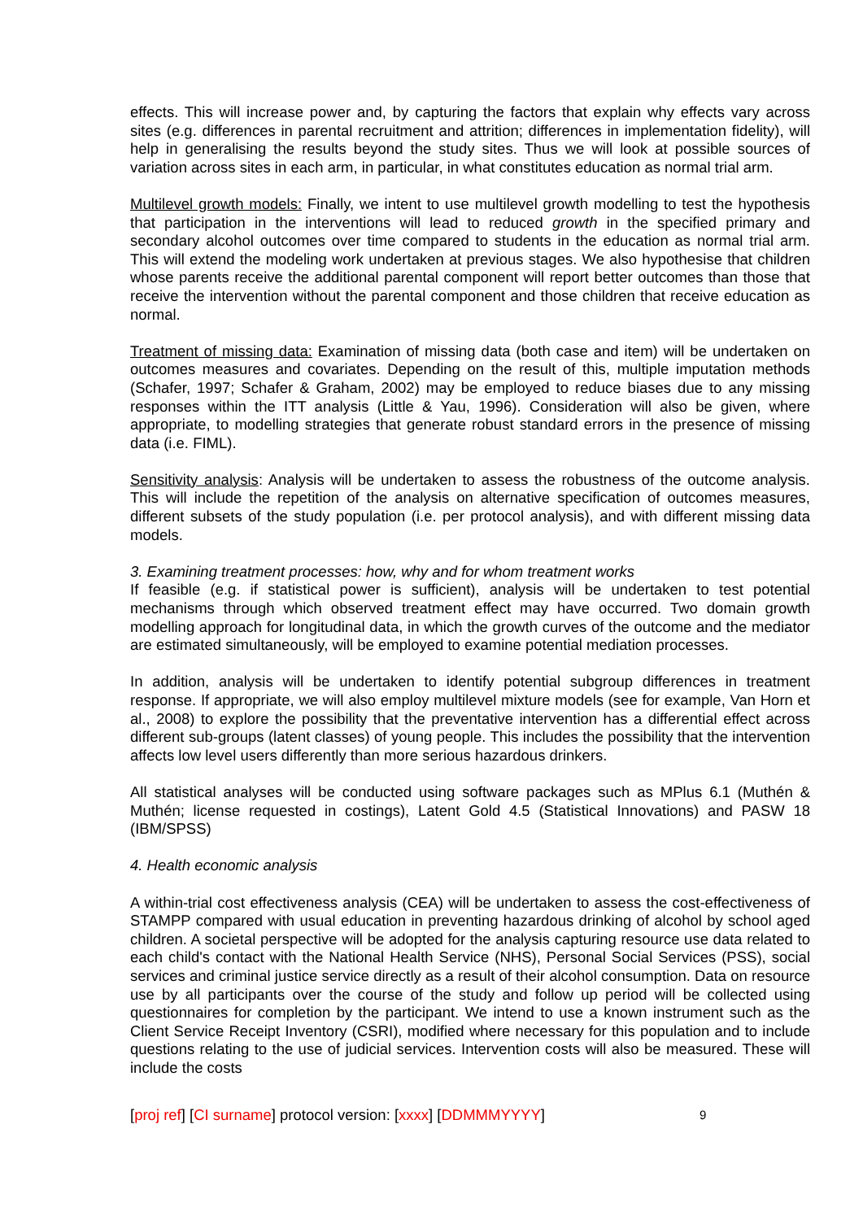effects. This will increase power and, by capturing the factors that explain why effects vary across sites (e.g. differences in parental recruitment and attrition; differences in implementation fidelity), will help in generalising the results beyond the study sites. Thus we will look at possible sources of variation across sites in each arm, in particular, in what constitutes education as normal trial arm.
Multilevel growth models: Finally, we intent to use multilevel growth modelling to test the hypothesis that participation in the interventions will lead to reduced growth in the specified primary and secondary alcohol outcomes over time compared to students in the education as normal trial arm. This will extend the modeling work undertaken at previous stages. We also hypothesise that children whose parents receive the additional parental component will report better outcomes than those that receive the intervention without the parental component and those children that receive education as normal.
Treatment of missing data: Examination of missing data (both case and item) will be undertaken on outcomes measures and covariates. Depending on the result of this, multiple imputation methods (Schafer, 1997; Schafer & Graham, 2002) may be employed to reduce biases due to any missing responses within the ITT analysis (Little & Yau, 1996). Consideration will also be given, where appropriate, to modelling strategies that generate robust standard errors in the presence of missing data (i.e. FIML).
Sensitivity analysis: Analysis will be undertaken to assess the robustness of the outcome analysis. This will include the repetition of the analysis on alternative specification of outcomes measures, different subsets of the study population (i.e. per protocol analysis), and with different missing data models.
3. Examining treatment processes: how, why and for whom treatment works
If feasible (e.g. if statistical power is sufficient), analysis will be undertaken to test potential mechanisms through which observed treatment effect may have occurred. Two domain growth modelling approach for longitudinal data, in which the growth curves of the outcome and the mediator are estimated simultaneously, will be employed to examine potential mediation processes.
In addition, analysis will be undertaken to identify potential subgroup differences in treatment response. If appropriate, we will also employ multilevel mixture models (see for example, Van Horn et al., 2008) to explore the possibility that the preventative intervention has a differential effect across different sub-groups (latent classes) of young people. This includes the possibility that the intervention affects low level users differently than more serious hazardous drinkers.
All statistical analyses will be conducted using software packages such as MPlus 6.1 (Muthén & Muthén; license requested in costings), Latent Gold 4.5 (Statistical Innovations) and PASW 18 (IBM/SPSS)
4. Health economic analysis
A within-trial cost effectiveness analysis (CEA) will be undertaken to assess the cost-effectiveness of STAMPP compared with usual education in preventing hazardous drinking of alcohol by school aged children. A societal perspective will be adopted for the analysis capturing resource use data related to each child's contact with the National Health Service (NHS), Personal Social Services (PSS), social services and criminal justice service directly as a result of their alcohol consumption. Data on resource use by all participants over the course of the study and follow up period will be collected using questionnaires for completion by the participant. We intend to use a known instrument such as the Client Service Receipt Inventory (CSRI), modified where necessary for this population and to include questions relating to the use of judicial services. Intervention costs will also be measured. These will include the costs
[proj ref] [CI surname] protocol version: [xxxx] [DDMMMYYYY] 9